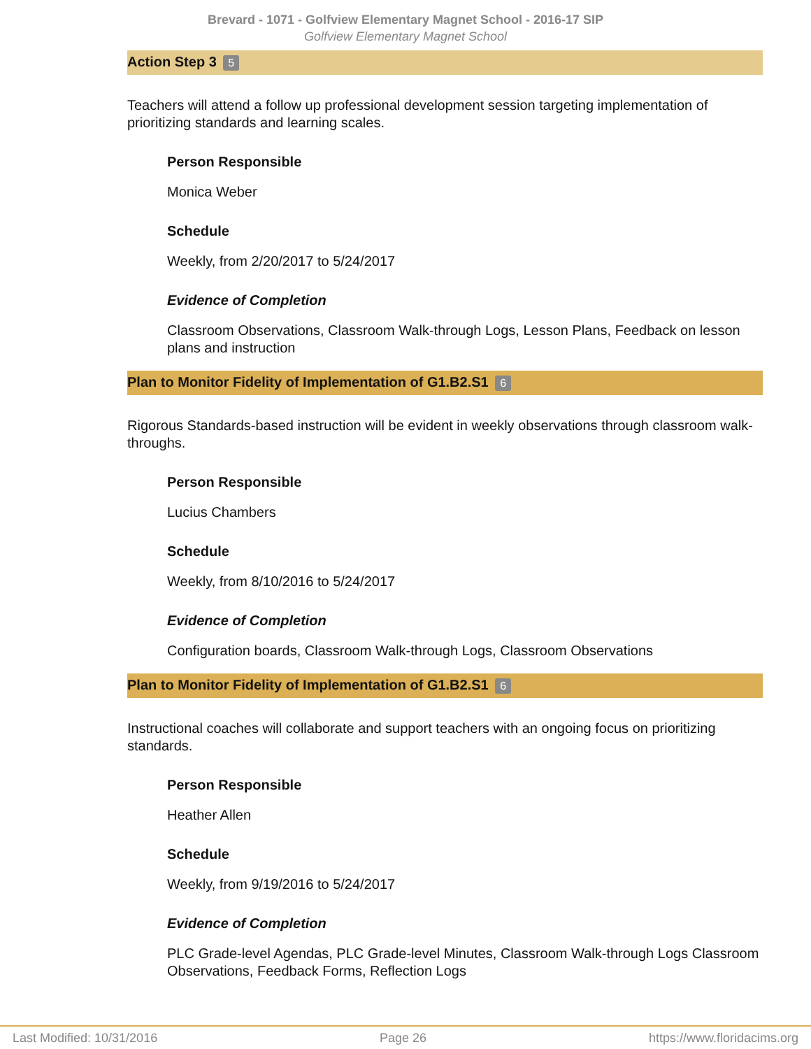Brevard - 1071 - Golfview Elementary Magnet School - 2016-17 SIP
Golfview Elementary Magnet School
Action Step 3 5
Teachers will attend a follow up professional development session targeting implementation of prioritizing standards and learning scales.
Person Responsible
Monica Weber
Schedule
Weekly, from 2/20/2017 to 5/24/2017
Evidence of Completion
Classroom Observations, Classroom Walk-through Logs, Lesson Plans, Feedback on lesson plans and instruction
Plan to Monitor Fidelity of Implementation of G1.B2.S1 6
Rigorous Standards-based instruction will be evident in weekly observations through classroom walk-throughs.
Person Responsible
Lucius Chambers
Schedule
Weekly, from 8/10/2016 to 5/24/2017
Evidence of Completion
Configuration boards, Classroom Walk-through Logs, Classroom Observations
Plan to Monitor Fidelity of Implementation of G1.B2.S1 6
Instructional coaches will collaborate and support teachers with an ongoing focus on prioritizing standards.
Person Responsible
Heather Allen
Schedule
Weekly, from 9/19/2016 to 5/24/2017
Evidence of Completion
PLC Grade-level Agendas, PLC Grade-level Minutes, Classroom Walk-through Logs Classroom Observations, Feedback Forms, Reflection Logs
Last Modified: 10/31/2016 Page 26 https://www.floridacims.org